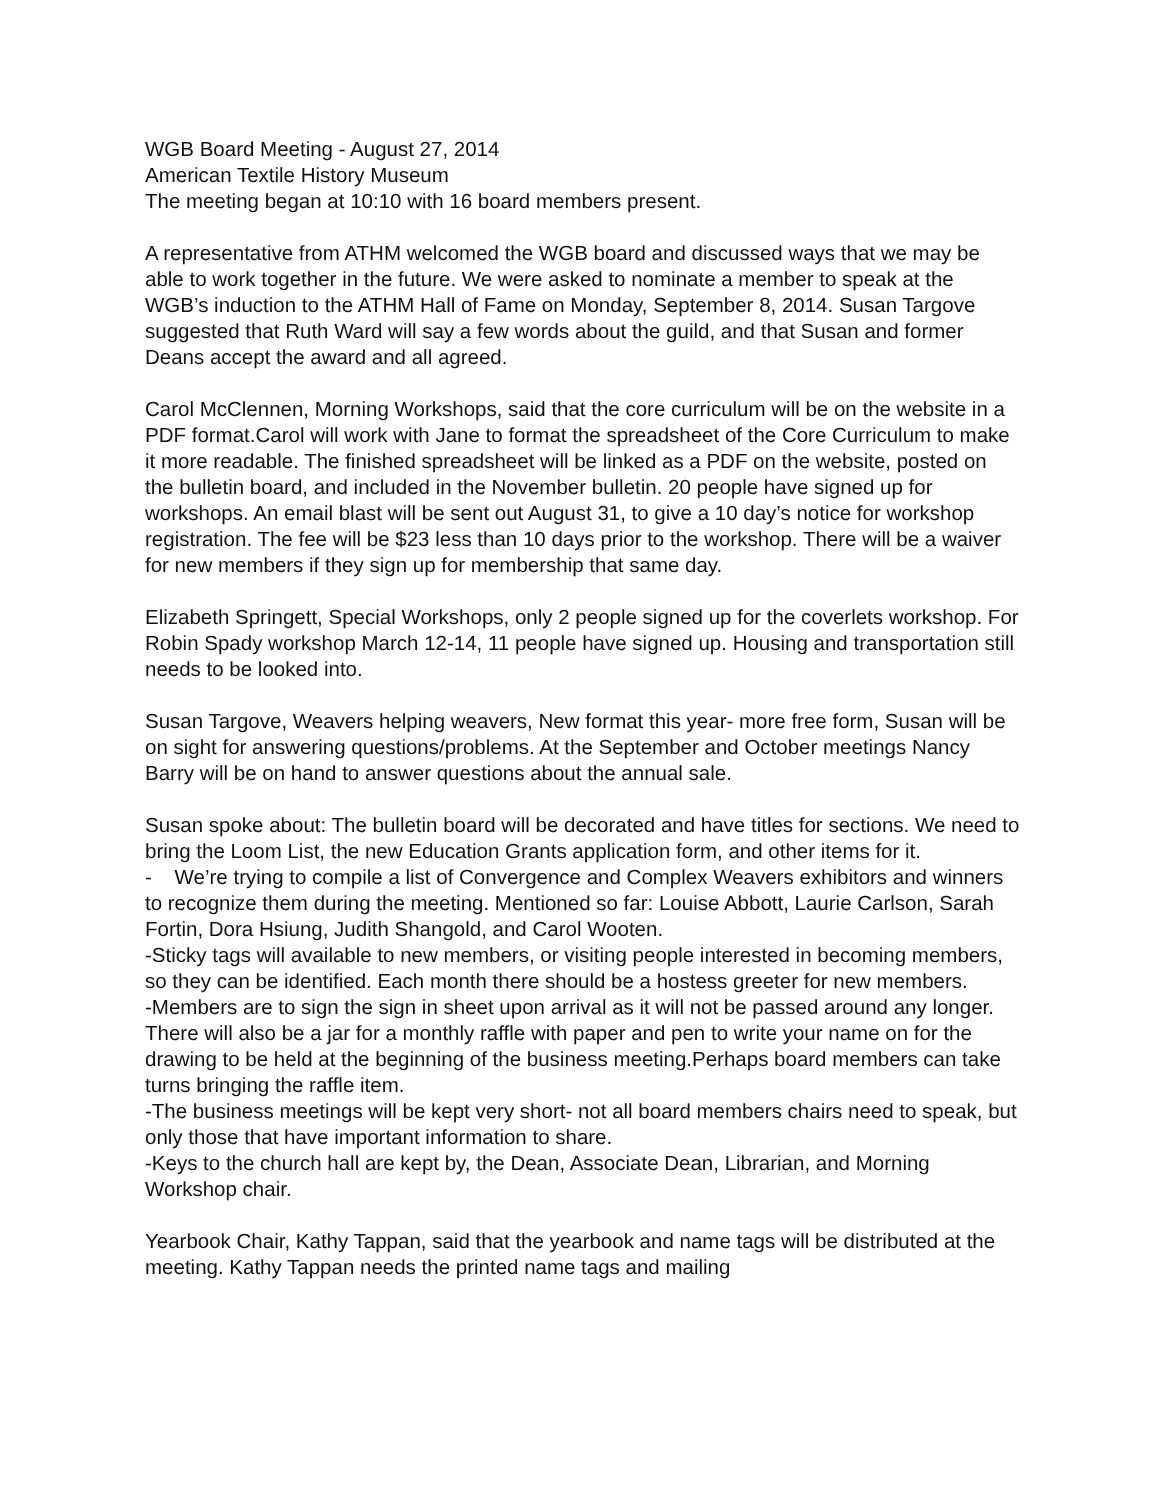WGB Board Meeting - August 27, 2014
American Textile History Museum
The meeting began at 10:10 with 16 board members present.
A representative from ATHM welcomed the WGB board and discussed ways that we may be able to work together in the future. We were asked to nominate a member to speak at the WGB’s induction to the ATHM Hall of Fame on Monday, September 8, 2014. Susan Targove suggested that Ruth Ward will say a few words about the guild, and that Susan and former Deans accept the award and all agreed.
Carol McClennen, Morning Workshops, said that the core curriculum will be on the website in a PDF format.Carol will work with Jane to format the spreadsheet of the Core Curriculum to make it more readable. The finished spreadsheet will be linked as a PDF on the website, posted on the bulletin board, and included in the November bulletin. 20 people have signed up for workshops. An email blast will be sent out August 31, to give a 10 day’s notice for workshop registration. The fee will be $23 less than 10 days prior to the workshop. There will be a waiver for new members if they sign up for membership that same day.
Elizabeth Springett, Special Workshops, only 2 people signed up for the coverlets workshop. For Robin Spady workshop March 12-14, 11 people have signed up. Housing and transportation still needs to be looked into.
Susan Targove, Weavers helping weavers, New format this year- more free form, Susan will be on sight for answering questions/problems. At the September and October meetings Nancy Barry will be on hand to answer questions about the annual sale.
Susan spoke about: The bulletin board will be decorated and have titles for sections. We need to bring the Loom List, the new Education Grants application form, and other items for it.
- We’re trying to compile a list of Convergence and Complex Weavers exhibitors and winners to recognize them during the meeting. Mentioned so far: Louise Abbott, Laurie Carlson, Sarah Fortin, Dora Hsiung, Judith Shangold, and Carol Wooten.
-Sticky tags will available to new members, or visiting people interested in becoming members, so they can be identified. Each month there should be a hostess greeter for new members.
-Members are to sign the sign in sheet upon arrival as it will not be passed around any longer. There will also be a jar for a monthly raffle with paper and pen to write your name on for the drawing to be held at the beginning of the business meeting.Perhaps board members can take turns bringing the raffle item.
-The business meetings will be kept very short- not all board members chairs need to speak, but only those that have important information to share.
-Keys to the church hall are kept by, the Dean, Associate Dean, Librarian, and Morning Workshop chair.
Yearbook Chair, Kathy Tappan, said that the yearbook and name tags will be distributed at the meeting. Kathy Tappan needs the printed name tags and mailing